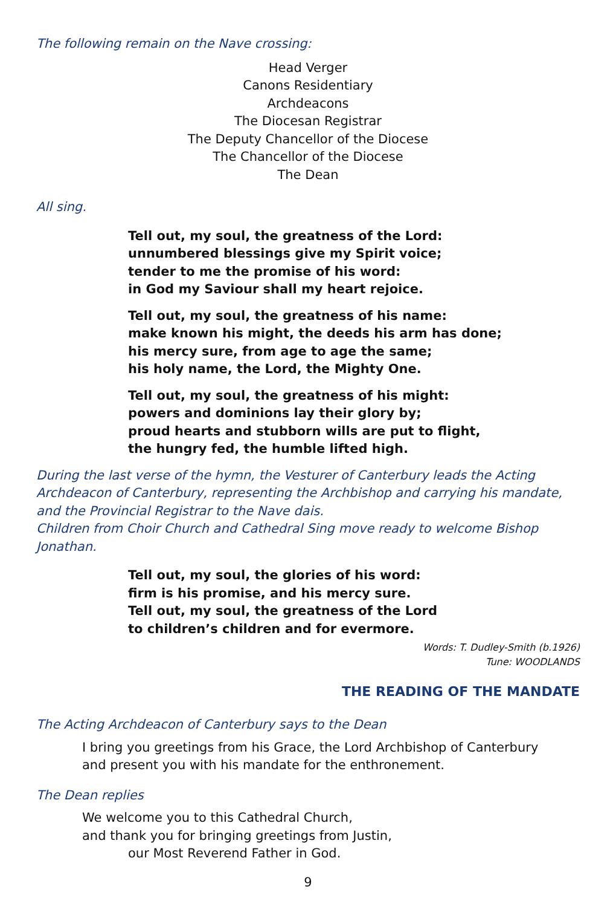The following remain on the Nave crossing:
Head Verger
Canons Residentiary
Archdeacons
The Diocesan Registrar
The Deputy Chancellor of the Diocese
The Chancellor of the Diocese
The Dean
All sing.
Tell out, my soul, the greatness of the Lord:
unnumbered blessings give my Spirit voice;
tender to me the promise of his word:
in God my Saviour shall my heart rejoice.
Tell out, my soul, the greatness of his name:
make known his might, the deeds his arm has done;
his mercy sure, from age to age the same;
his holy name, the Lord, the Mighty One.
Tell out, my soul, the greatness of his might:
powers and dominions lay their glory by;
proud hearts and stubborn wills are put to flight,
the hungry fed, the humble lifted high.
During the last verse of the hymn, the Vesturer of Canterbury leads the Acting Archdeacon of Canterbury, representing the Archbishop and carrying his mandate, and the Provincial Registrar to the Nave dais.
Children from Choir Church and Cathedral Sing move ready to welcome Bishop Jonathan.
Tell out, my soul, the glories of his word:
firm is his promise, and his mercy sure.
Tell out, my soul, the greatness of the Lord
to children’s children and for evermore.
Words: T. Dudley-Smith (b.1926)
Tune: WOODLANDS
THE READING OF THE MANDATE
The Acting Archdeacon of Canterbury says to the Dean
I bring you greetings from his Grace, the Lord Archbishop of Canterbury
and present you with his mandate for the enthronement.
The Dean replies
We welcome you to this Cathedral Church,
and thank you for bringing greetings from Justin,
our Most Reverend Father in God.
9